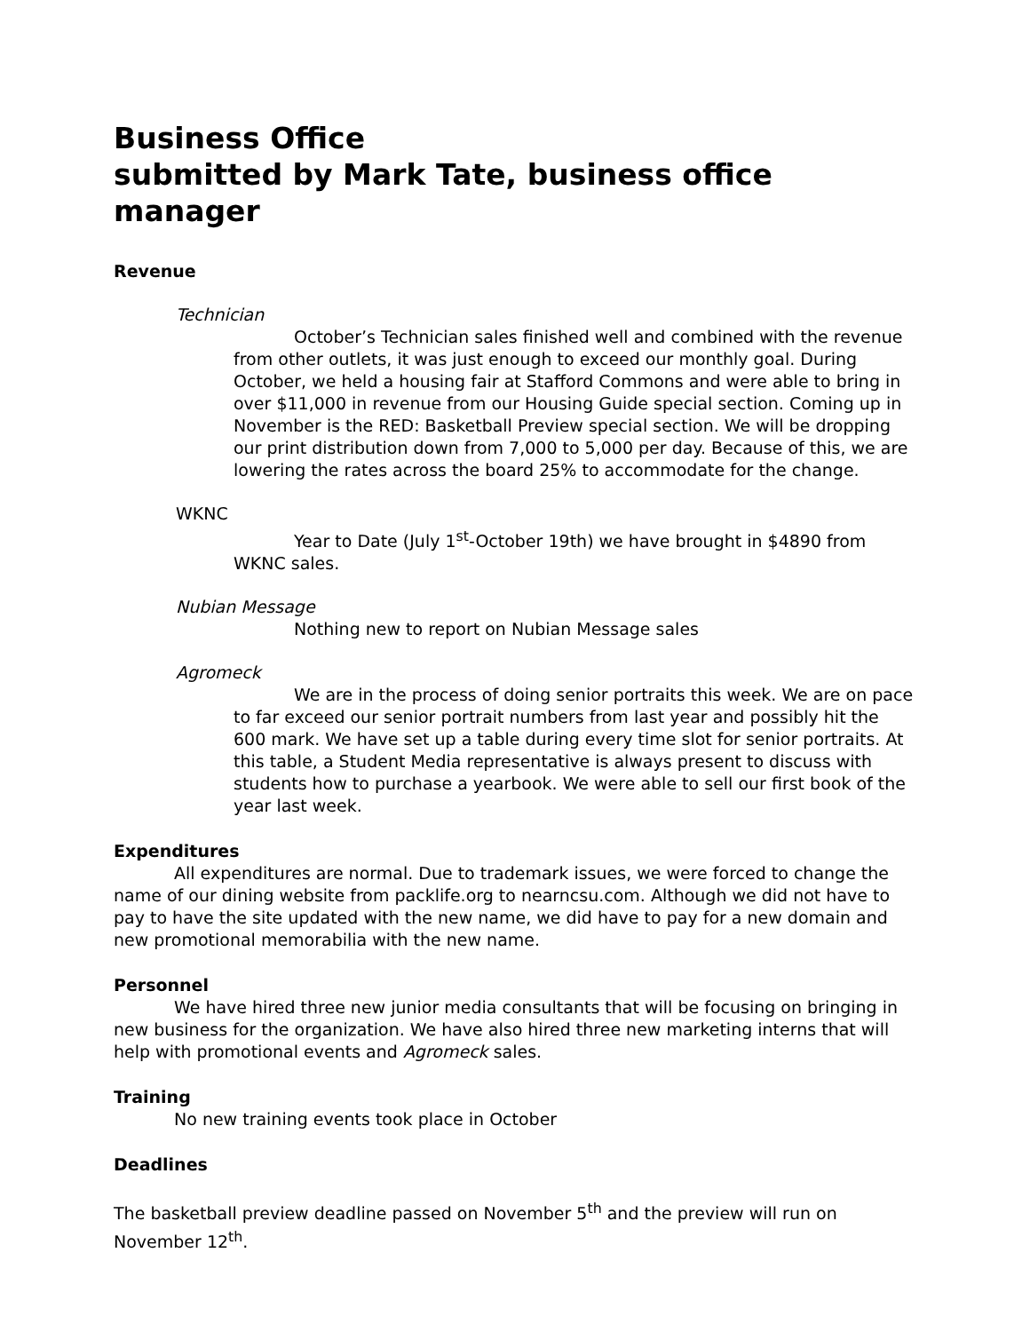Business Office
submitted by Mark Tate, business office manager
Revenue
Technician
October’s Technician sales finished well and combined with the revenue from other outlets, it was just enough to exceed our monthly goal. During October, we held a housing fair at Stafford Commons and were able to bring in over $11,000 in revenue from our Housing Guide special section. Coming up in November is the RED: Basketball Preview special section. We will be dropping our print distribution down from 7,000 to 5,000 per day. Because of this, we are lowering the rates across the board 25% to accommodate for the change.
WKNC
Year to Date (July 1<sup>st</sup>-October 19th) we have brought in $4890 from WKNC sales.
Nubian Message
Nothing new to report on Nubian Message sales
Agromeck
We are in the process of doing senior portraits this week. We are on pace to far exceed our senior portrait numbers from last year and possibly hit the 600 mark. We have set up a table during every time slot for senior portraits. At this table, a Student Media representative is always present to discuss with students how to purchase a yearbook. We were able to sell our first book of the year last week.
Expenditures
All expenditures are normal. Due to trademark issues, we were forced to change the name of our dining website from packlife.org to nearncsu.com. Although we did not have to pay to have the site updated with the new name, we did have to pay for a new domain and new promotional memorabilia with the new name.
Personnel
We have hired three new junior media consultants that will be focusing on bringing in new business for the organization. We have also hired three new marketing interns that will help with promotional events and Agromeck sales.
Training
No new training events took place in October
Deadlines
The basketball preview deadline passed on November 5<sup>th</sup> and the preview will run on November 12<sup>th</sup>.